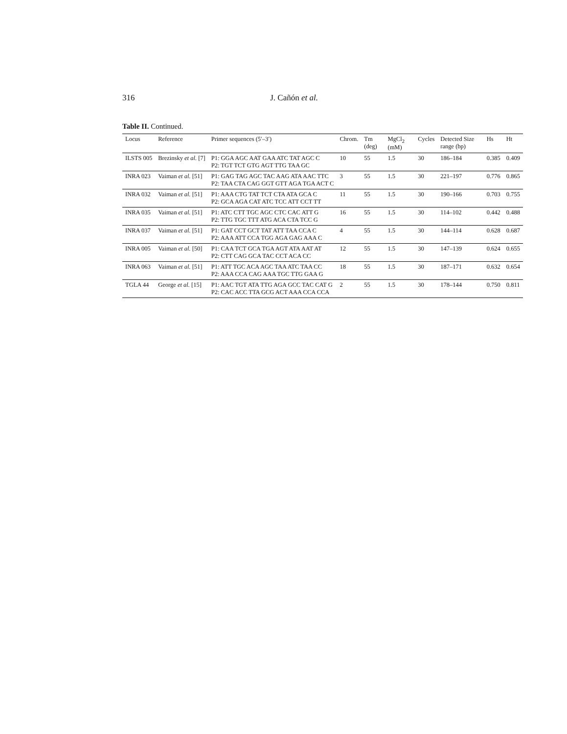316 J. Cañón et al.
Table II. Continued.
| Locus | Reference | Primer sequences (5′–3′) | Chrom. | Tm (deg) | MgCl<sub>2</sub> (mM) | Cycles | Detected Size range (bp) | Hs | Ht |
| --- | --- | --- | --- | --- | --- | --- | --- | --- | --- |
| ILSTS 005 | Brezinsky et al. [7] | P1: GGA AGC AAT GAA ATC TAT AGC C P2: TGT TCT GTG AGT TTG TAA GC | 10 | 55 | 1.5 | 30 | 186–184 | 0.385 | 0.409 |
| INRA 023 | Vaiman et al. [51] | P1: GAG TAG AGC TAC AAG ATA AAC TTC P2: TAA CTA CAG GGT GTT AGA TGA ACT C | 3 | 55 | 1.5 | 30 | 221–197 | 0.776 | 0.865 |
| INRA 032 | Vaiman et al. [51] | P1: AAA CTG TAT TCT CTA ATA GCA C P2: GCA AGA CAT ATC TCC ATT CCT TT | 11 | 55 | 1.5 | 30 | 190–166 | 0.703 | 0.755 |
| INRA 035 | Vaiman et al. [51] | P1: ATC CTT TGC AGC CTC CAC ATT G P2: TTG TGC TTT ATG ACA CTA TCC G | 16 | 55 | 1.5 | 30 | 114–102 | 0.442 | 0.488 |
| INRA 037 | Vaiman et al. [51] | P1: GAT CCT GCT TAT ATT TAA CCA C P2: AAA ATT CCA TGG AGA GAG AAA C | 4 | 55 | 1.5 | 30 | 144–114 | 0.628 | 0.687 |
| INRA 005 | Vaiman et al. [50] | P1: CAA TCT GCA TGA AGT ATA AAT AT P2: CTT CAG GCA TAC CCT ACA CC | 12 | 55 | 1.5 | 30 | 147–139 | 0.624 | 0.655 |
| INRA 063 | Vaiman et al. [51] | P1: ATT TGC ACA AGC TAA ATC TAA CC P2: AAA CCA CAG AAA TGC TTG GAA G | 18 | 55 | 1.5 | 30 | 187–171 | 0.632 | 0.654 |
| TGLA 44 | George et al. [15] | P1: AAC TGT ATA TTG AGA GCC TAC CAT G P2: CAC ACC TTA GCG ACT AAA CCA CCA | 2 | 55 | 1.5 | 30 | 178–144 | 0.750 | 0.811 |